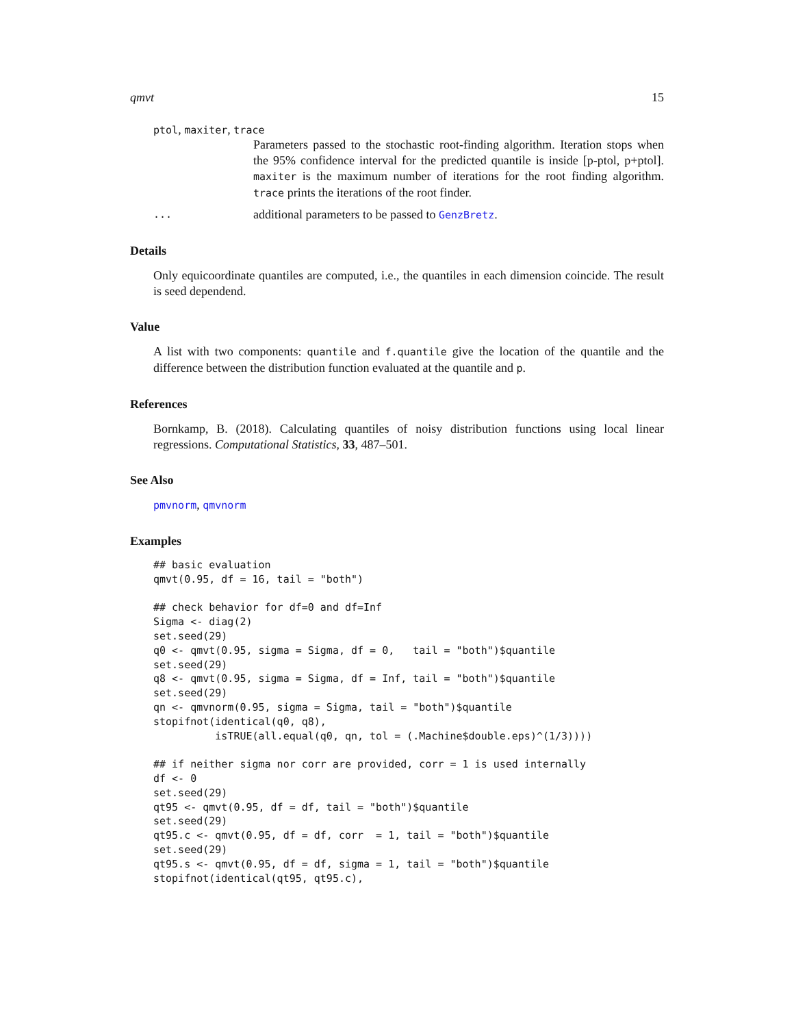qmvt 15
ptol, maxiter, trace
Parameters passed to the stochastic root-finding algorithm. Iteration stops when the 95% confidence interval for the predicted quantile is inside [p-ptol, p+ptol]. maxiter is the maximum number of iterations for the root finding algorithm. trace prints the iterations of the root finder.
...
additional parameters to be passed to GenzBretz.
Details
Only equicoordinate quantiles are computed, i.e., the quantiles in each dimension coincide. The result is seed dependend.
Value
A list with two components: quantile and f.quantile give the location of the quantile and the difference between the distribution function evaluated at the quantile and p.
References
Bornkamp, B. (2018). Calculating quantiles of noisy distribution functions using local linear regressions. Computational Statistics, 33, 487–501.
See Also
pmvnorm, qmvnorm
Examples
## basic evaluation
qmvt(0.95, df = 16, tail = "both")

## check behavior for df=0 and df=Inf
Sigma <- diag(2)
set.seed(29)
q0 <- qmvt(0.95, sigma = Sigma, df = 0,   tail = "both")$quantile
set.seed(29)
q8 <- qmvt(0.95, sigma = Sigma, df = Inf, tail = "both")$quantile
set.seed(29)
qn <- qmvnorm(0.95, sigma = Sigma, tail = "both")$quantile
stopifnot(identical(q0, q8),
          isTRUE(all.equal(q0, qn, tol = (.Machine$double.eps)^(1/3))))

## if neither sigma nor corr are provided, corr = 1 is used internally
df <- 0
set.seed(29)
qt95 <- qmvt(0.95, df = df, tail = "both")$quantile
set.seed(29)
qt95.c <- qmvt(0.95, df = df, corr  = 1, tail = "both")$quantile
set.seed(29)
qt95.s <- qmvt(0.95, df = df, sigma = 1, tail = "both")$quantile
stopifnot(identical(qt95, qt95.c),